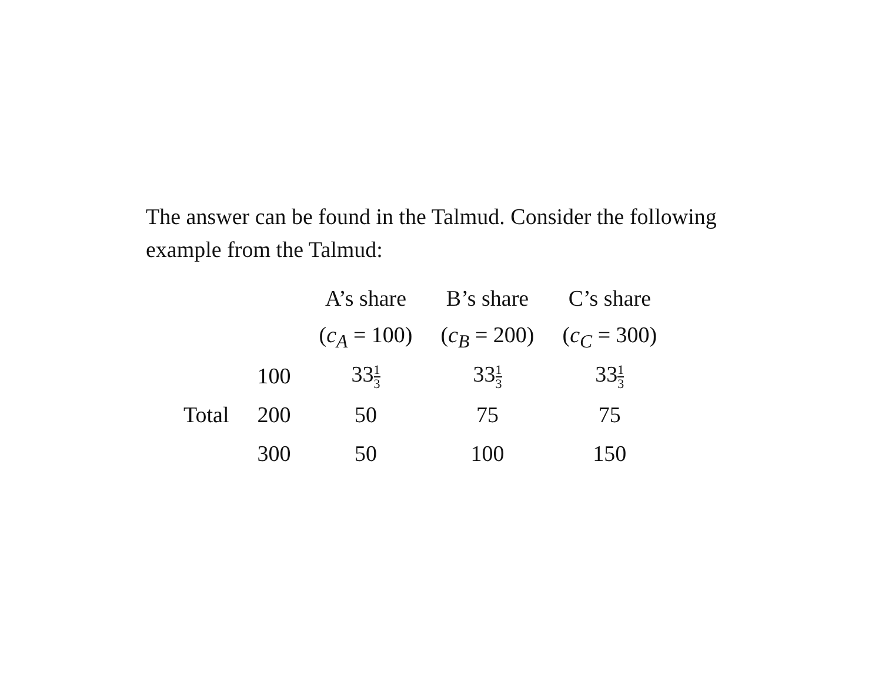The answer can be found in the Talmud. Consider the following example from the Talmud:
| | | A’s share | B’s share | C’s share |
| --- | --- | --- | --- | --- |
| | | ( c<sub>A</sub> = 100) | ( c<sub>B</sub> = 200) | ( c<sub>C</sub> = 300) |
| | 100 | 33 1 3 | 33 1 3 | 33 1 3 |
| Total | 200 | 50 | 75 | 75 |
| | 300 | 50 | 100 | 150 |